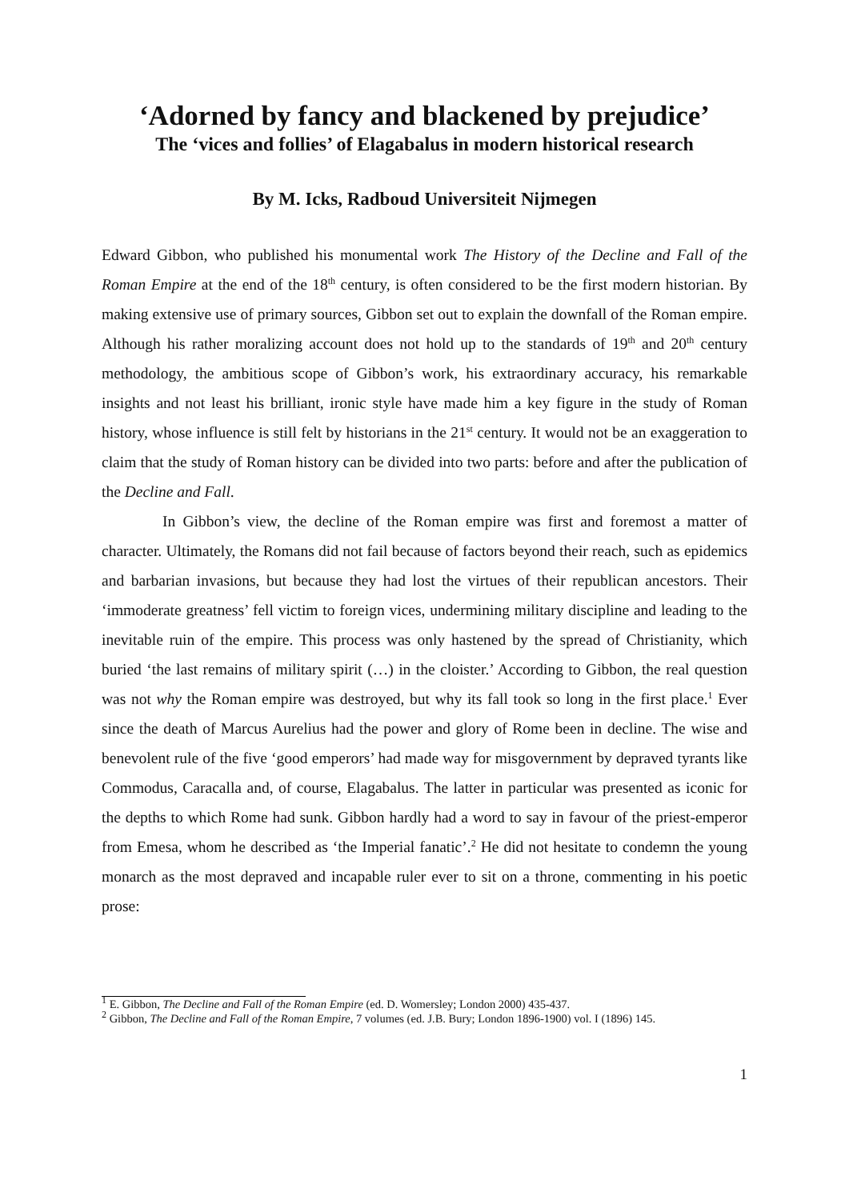‘Adorned by fancy and blackened by prejudice’
The ‘vices and follies’ of Elagabalus in modern historical research
By M. Icks, Radboud Universiteit Nijmegen
Edward Gibbon, who published his monumental work The History of the Decline and Fall of the Roman Empire at the end of the 18<sup>th</sup> century, is often considered to be the first modern historian. By making extensive use of primary sources, Gibbon set out to explain the downfall of the Roman empire. Although his rather moralizing account does not hold up to the standards of 19<sup>th</sup> and 20<sup>th</sup> century methodology, the ambitious scope of Gibbon’s work, his extraordinary accuracy, his remarkable insights and not least his brilliant, ironic style have made him a key figure in the study of Roman history, whose influence is still felt by historians in the 21<sup>st</sup> century. It would not be an exaggeration to claim that the study of Roman history can be divided into two parts: before and after the publication of the Decline and Fall.
In Gibbon’s view, the decline of the Roman empire was first and foremost a matter of character. Ultimately, the Romans did not fail because of factors beyond their reach, such as epidemics and barbarian invasions, but because they had lost the virtues of their republican ancestors. Their ‘immoderate greatness’ fell victim to foreign vices, undermining military discipline and leading to the inevitable ruin of the empire. This process was only hastened by the spread of Christianity, which buried ‘the last remains of military spirit (…) in the cloister.’ According to Gibbon, the real question was not why the Roman empire was destroyed, but why its fall took so long in the first place.<sup>1</sup> Ever since the death of Marcus Aurelius had the power and glory of Rome been in decline. The wise and benevolent rule of the five ‘good emperors’ had made way for misgovernment by depraved tyrants like Commodus, Caracalla and, of course, Elagabalus. The latter in particular was presented as iconic for the depths to which Rome had sunk. Gibbon hardly had a word to say in favour of the priest-emperor from Emesa, whom he described as ‘the Imperial fanatic’.<sup>2</sup> He did not hesitate to condemn the young monarch as the most depraved and incapable ruler ever to sit on a throne, commenting in his poetic prose:
<sup>1</sup> E. Gibbon, The Decline and Fall of the Roman Empire (ed. D. Womersley; London 2000) 435-437.
<sup>2</sup> Gibbon, The Decline and Fall of the Roman Empire, 7 volumes (ed. J.B. Bury; London 1896-1900) vol. I (1896) 145.
1